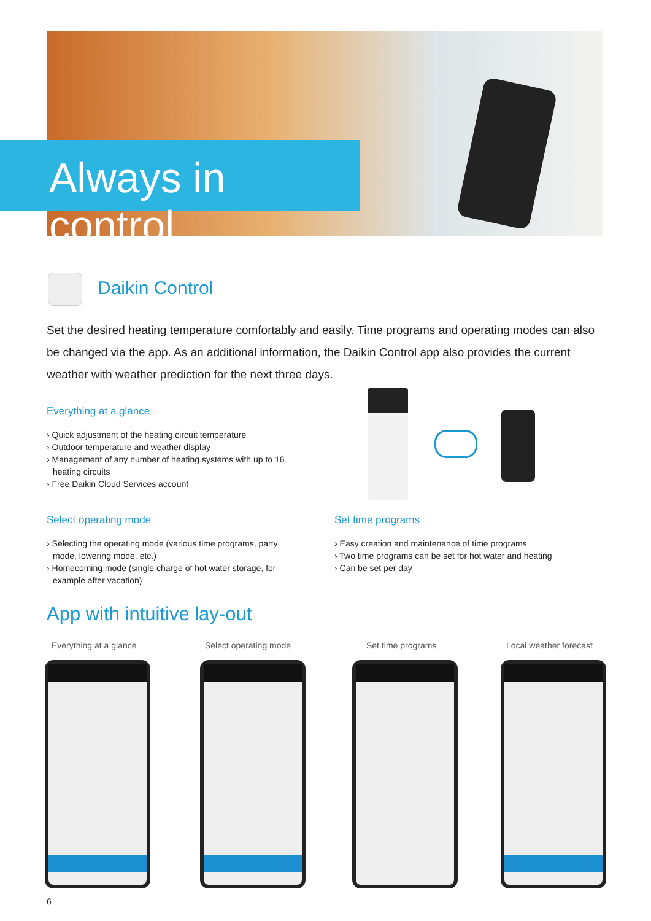Always in control
Daikin Control
Set the desired heating temperature comfortably and easily. Time programs and operating modes can also be changed via the app. As an additional information, the Daikin Control app also provides the current weather with weather prediction for the next three days.
Everything at a glance
› Quick adjustment of the heating circuit temperature
› Outdoor temperature and weather display
› Management of any number of heating systems with up to 16 heating circuits
› Free Daikin Cloud Services account
Select operating mode
› Selecting the operating mode (various time programs, party mode, lowering mode, etc.)
› Homecoming mode (single charge of hot water storage, for example after vacation)
Set time programs
› Easy creation and maintenance of time programs
› Two time programs can be set for hot water and heating
› Can be set per day
App with intuitive lay-out
Everything at a glance Select operating mode Set time programs Local weather forecast
6